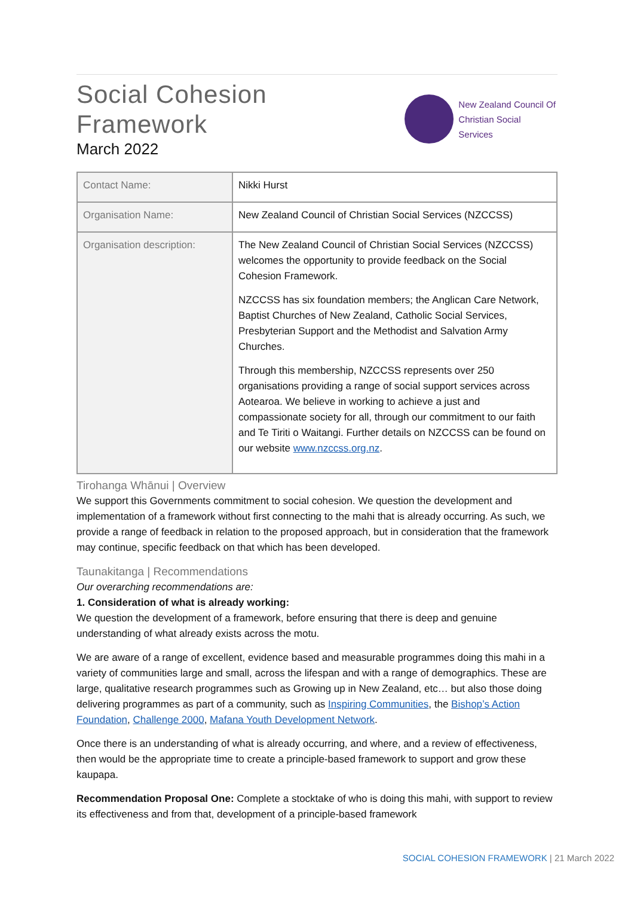Social Cohesion Framework
March 2022
New Zealand Council Of
Christian Social Services
| Contact Name: | Nikki Hurst |
| Organisation Name: | New Zealand Council of Christian Social Services (NZCCSS) |
| Organisation description: | The New Zealand Council of Christian Social Services (NZCCSS) welcomes the opportunity to provide feedback on the Social Cohesion Framework. NZCCSS has six foundation members; the Anglican Care Network, Baptist Churches of New Zealand, Catholic Social Services, Presbyterian Support and the Methodist and Salvation Army Churches. Through this membership, NZCCSS represents over 250 organisations providing a range of social support services across Aotearoa. We believe in working to achieve a just and compassionate society for all, through our commitment to our faith and Te Tiriti o Waitangi. Further details on NZCCSS can be found on our website www.nzccss.org.nz . |
Tirohanga Whānui | Overview
We support this Governments commitment to social cohesion. We question the development and implementation of a framework without first connecting to the mahi that is already occurring. As such, we provide a range of feedback in relation to the proposed approach, but in consideration that the framework may continue, specific feedback on that which has been developed.
Taunakitanga | Recommendations
Our overarching recommendations are:
1. Consideration of what is already working:
We question the development of a framework, before ensuring that there is deep and genuine understanding of what already exists across the motu.
We are aware of a range of excellent, evidence based and measurable programmes doing this mahi in a variety of communities large and small, across the lifespan and with a range of demographics. These are large, qualitative research programmes such as Growing up in New Zealand, etc… but also those doing delivering programmes as part of a community, such as Inspiring Communities, the Bishop’s Action Foundation, Challenge 2000, Mafana Youth Development Network.
Once there is an understanding of what is already occurring, and where, and a review of effectiveness, then would be the appropriate time to create a principle-based framework to support and grow these kaupapa.
Recommendation Proposal One: Complete a stocktake of who is doing this mahi, with support to review its effectiveness and from that, development of a principle-based framework
SOCIAL COHESION FRAMEWORK | 21 March 2022